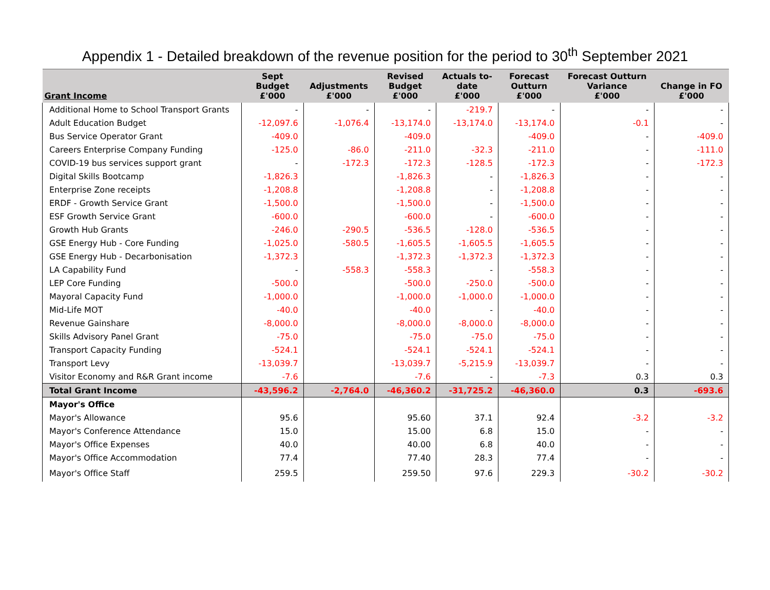Appendix 1 - Detailed breakdown of the revenue position for the period to 30<sup>th</sup> September 2021
| Grant Income | Sept Budget £'000 | Adjustments £'000 | Revised Budget £'000 | Actuals to- date £'000 | Forecast Outturn £'000 | Forecast Outturn Variance £'000 | Change in FO £'000 |
| --- | --- | --- | --- | --- | --- | --- | --- |
| Additional Home to School Transport Grants | - | - | - | -219.7 | - | - | - |
| Adult Education Budget | -12,097.6 | -1,076.4 | -13,174.0 | -13,174.0 | -13,174.0 | -0.1 | - |
| Bus Service Operator Grant | -409.0 | | -409.0 | | -409.0 | - | -409.0 |
| Careers Enterprise Company Funding | -125.0 | -86.0 | -211.0 | -32.3 | -211.0 | - | -111.0 |
| COVID-19 bus services support grant | - | -172.3 | -172.3 | -128.5 | -172.3 | - | -172.3 |
| Digital Skills Bootcamp | -1,826.3 | | -1,826.3 | - | -1,826.3 | - | - |
| Enterprise Zone receipts | -1,208.8 | | -1,208.8 | - | -1,208.8 | - | - |
| ERDF - Growth Service Grant | -1,500.0 | | -1,500.0 | - | -1,500.0 | - | - |
| ESF Growth Service Grant | -600.0 | | -600.0 | - | -600.0 | - | - |
| Growth Hub Grants | -246.0 | -290.5 | -536.5 | -128.0 | -536.5 | - | - |
| GSE Energy Hub - Core Funding | -1,025.0 | -580.5 | -1,605.5 | -1,605.5 | -1,605.5 | - | - |
| GSE Energy Hub - Decarbonisation | -1,372.3 | | -1,372.3 | -1,372.3 | -1,372.3 | - | - |
| LA Capability Fund | - | -558.3 | -558.3 | - | -558.3 | - | - |
| LEP Core Funding | -500.0 | | -500.0 | -250.0 | -500.0 | - | - |
| Mayoral Capacity Fund | -1,000.0 | | -1,000.0 | -1,000.0 | -1,000.0 | - | - |
| Mid-Life MOT | -40.0 | | -40.0 | - | -40.0 | - | - |
| Revenue Gainshare | -8,000.0 | | -8,000.0 | -8,000.0 | -8,000.0 | - | - |
| Skills Advisory Panel Grant | -75.0 | | -75.0 | -75.0 | -75.0 | - | - |
| Transport Capacity Funding | -524.1 | | -524.1 | -524.1 | -524.1 | - | - |
| Transport Levy | -13,039.7 | | -13,039.7 | -5,215.9 | -13,039.7 | - | - |
| Visitor Economy and R&R Grant income | -7.6 | | -7.6 | - | -7.3 | 0.3 | 0.3 |
| Total Grant Income | -43,596.2 | -2,764.0 | -46,360.2 | -31,725.2 | -46,360.0 | 0.3 | -693.6 |
| Mayor's Office | | | | | | | |
| Mayor's Allowance | 95.6 | | 95.60 | 37.1 | 92.4 | -3.2 | -3.2 |
| Mayor's Conference Attendance | 15.0 | | 15.00 | 6.8 | 15.0 | - | - |
| Mayor's Office Expenses | 40.0 | | 40.00 | 6.8 | 40.0 | - | - |
| Mayor's Office Accommodation | 77.4 | | 77.40 | 28.3 | 77.4 | - | - |
| Mayor's Office Staff | 259.5 | | 259.50 | 97.6 | 229.3 | -30.2 | -30.2 |